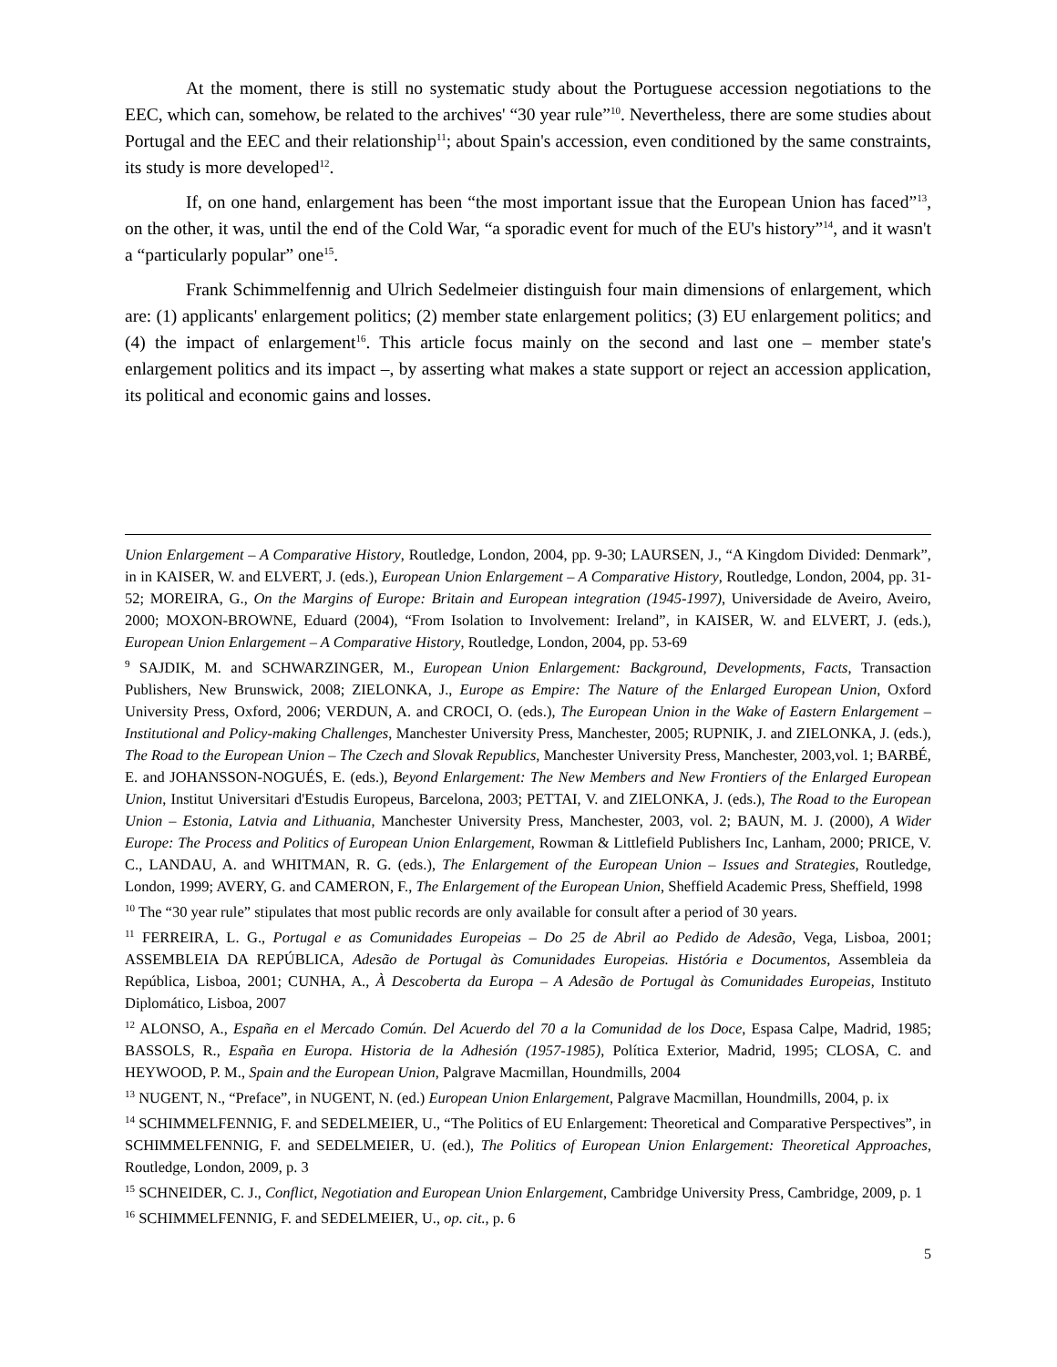At the moment, there is still no systematic study about the Portuguese accession negotiations to the EEC, which can, somehow, be related to the archives' “30 year rule”<sup>10</sup>. Nevertheless, there are some studies about Portugal and the EEC and their relationship<sup>11</sup>; about Spain's accession, even conditioned by the same constraints, its study is more developed<sup>12</sup>.
If, on one hand, enlargement has been “the most important issue that the European Union has faced”<sup>13</sup>, on the other, it was, until the end of the Cold War, “a sporadic event for much of the EU's history”<sup>14</sup>, and it wasn't a “particularly popular” one<sup>15</sup>.
Frank Schimmelfennig and Ulrich Sedelmeier distinguish four main dimensions of enlargement, which are: (1) applicants' enlargement politics; (2) member state enlargement politics; (3) EU enlargement politics; and (4) the impact of enlargement<sup>16</sup>. This article focus mainly on the second and last one – member state's enlargement politics and its impact –, by asserting what makes a state support or reject an accession application, its political and economic gains and losses.
Union Enlargement – A Comparative History, Routledge, London, 2004, pp. 9-30; LAURSEN, J., “A Kingdom Divided: Denmark”, in in KAISER, W. and ELVERT, J. (eds.), European Union Enlargement – A Comparative History, Routledge, London, 2004, pp. 31-52; MOREIRA, G., On the Margins of Europe: Britain and European integration (1945-1997), Universidade de Aveiro, Aveiro, 2000; MOXON-BROWNE, Eduard (2004), “From Isolation to Involvement: Ireland”, in KAISER, W. and ELVERT, J. (eds.), European Union Enlargement – A Comparative History, Routledge, London, 2004, pp. 53-69
<sup>9</sup> SAJDIK, M. and SCHWARZINGER, M., European Union Enlargement: Background, Developments, Facts, Transaction Publishers, New Brunswick, 2008; ZIELONKA, J., Europe as Empire: The Nature of the Enlarged European Union, Oxford University Press, Oxford, 2006; VERDUN, A. and CROCI, O. (eds.), The European Union in the Wake of Eastern Enlargement – Institutional and Policy-making Challenges, Manchester University Press, Manchester, 2005; RUPNIK, J. and ZIELONKA, J. (eds.), The Road to the European Union – The Czech and Slovak Republics, Manchester University Press, Manchester, 2003,vol. 1; BARBÉ, E. and JOHANSSON-NOGUÉS, E. (eds.), Beyond Enlargement: The New Members and New Frontiers of the Enlarged European Union, Institut Universitari d'Estudis Europeus, Barcelona, 2003; PETTAI, V. and ZIELONKA, J. (eds.), The Road to the European Union – Estonia, Latvia and Lithuania, Manchester University Press, Manchester, 2003, vol. 2; BAUN, M. J. (2000), A Wider Europe: The Process and Politics of European Union Enlargement, Rowman & Littlefield Publishers Inc, Lanham, 2000; PRICE, V. C., LANDAU, A. and WHITMAN, R. G. (eds.), The Enlargement of the European Union – Issues and Strategies, Routledge, London, 1999; AVERY, G. and CAMERON, F., The Enlargement of the European Union, Sheffield Academic Press, Sheffield, 1998
<sup>10</sup> The “30 year rule” stipulates that most public records are only available for consult after a period of 30 years.
<sup>11</sup> FERREIRA, L. G., Portugal e as Comunidades Europeias – Do 25 de Abril ao Pedido de Adesão, Vega, Lisboa, 2001; ASSEMBLEIA DA REPÚBLICA, Adesão de Portugal às Comunidades Europeias. História e Documentos, Assembleia da República, Lisboa, 2001; CUNHA, A., À Descoberta da Europa – A Adesão de Portugal às Comunidades Europeias, Instituto Diplomático, Lisboa, 2007
<sup>12</sup> ALONSO, A., España en el Mercado Común. Del Acuerdo del 70 a la Comunidad de los Doce, Espasa Calpe, Madrid, 1985; BASSOLS, R., España en Europa. Historia de la Adhesión (1957-1985), Política Exterior, Madrid, 1995; CLOSA, C. and HEYWOOD, P. M., Spain and the European Union, Palgrave Macmillan, Houndmills, 2004
<sup>13</sup> NUGENT, N., “Preface”, in NUGENT, N. (ed.) European Union Enlargement, Palgrave Macmillan, Houndmills, 2004, p. ix
<sup>14</sup> SCHIMMELFENNIG, F. and SEDELMEIER, U., “The Politics of EU Enlargement: Theoretical and Comparative Perspectives”, in SCHIMMELFENNIG, F. and SEDELMEIER, U. (ed.), The Politics of European Union Enlargement: Theoretical Approaches, Routledge, London, 2009, p. 3
<sup>15</sup> SCHNEIDER, C. J., Conflict, Negotiation and European Union Enlargement, Cambridge University Press, Cambridge, 2009, p. 1
<sup>16</sup> SCHIMMELFENNIG, F. and SEDELMEIER, U., op. cit., p. 6
5